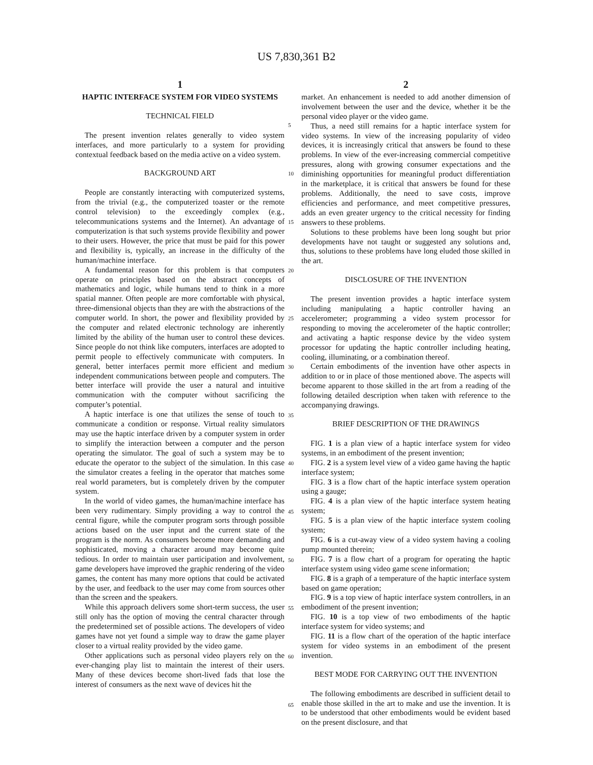US 7,830,361 B2
1
HAPTIC INTERFACE SYSTEM FOR VIDEO SYSTEMS
TECHNICAL FIELD
The present invention relates generally to video system interfaces, and more particularly to a system for providing contextual feedback based on the media active on a video system.
BACKGROUND ART
People are constantly interacting with computerized systems, from the trivial (e.g., the computerized toaster or the remote control television) to the exceedingly complex (e.g., telecommunications systems and the Internet). An advantage of computerization is that such systems provide flexibility and power to their users. However, the price that must be paid for this power and flexibility is, typically, an increase in the difficulty of the human/machine interface.
A fundamental reason for this problem is that computers operate on principles based on the abstract concepts of mathematics and logic, while humans tend to think in a more spatial manner. Often people are more comfortable with physical, three-dimensional objects than they are with the abstractions of the computer world. In short, the power and flexibility provided by the computer and related electronic technology are inherently limited by the ability of the human user to control these devices. Since people do not think like computers, interfaces are adopted to permit people to effectively communicate with computers. In general, better interfaces permit more efficient and medium independent communications between people and computers. The better interface will provide the user a natural and intuitive communication with the computer without sacrificing the computer’s potential.
A haptic interface is one that utilizes the sense of touch to communicate a condition or response. Virtual reality simulators may use the haptic interface driven by a computer system in order to simplify the interaction between a computer and the person operating the simulator. The goal of such a system may be to educate the operator to the subject of the simulation. In this case the simulator creates a feeling in the operator that matches some real world parameters, but is completely driven by the computer system.
In the world of video games, the human/machine interface has been very rudimentary. Simply providing a way to control the central figure, while the computer program sorts through possible actions based on the user input and the current state of the program is the norm. As consumers become more demanding and sophisticated, moving a character around may become quite tedious. In order to maintain user participation and involvement, game developers have improved the graphic rendering of the video games, the content has many more options that could be activated by the user, and feedback to the user may come from sources other than the screen and the speakers.
While this approach delivers some short-term success, the user still only has the option of moving the central character through the predetermined set of possible actions. The developers of video games have not yet found a simple way to draw the game player closer to a virtual reality provided by the video game.
Other applications such as personal video players rely on the ever-changing play list to maintain the interest of their users. Many of these devices become short-lived fads that lose the interest of consumers as the next wave of devices hit the
5
10
15
20
25
30
35
40
45
50
55
60
65
2
market. An enhancement is needed to add another dimension of involvement between the user and the device, whether it be the personal video player or the video game.
Thus, a need still remains for a haptic interface system for video systems. In view of the increasing popularity of video devices, it is increasingly critical that answers be found to these problems. In view of the ever-increasing commercial competitive pressures, along with growing consumer expectations and the diminishing opportunities for meaningful product differentiation in the marketplace, it is critical that answers be found for these problems. Additionally, the need to save costs, improve efficiencies and performance, and meet competitive pressures, adds an even greater urgency to the critical necessity for finding answers to these problems.
Solutions to these problems have been long sought but prior developments have not taught or suggested any solutions and, thus, solutions to these problems have long eluded those skilled in the art.
DISCLOSURE OF THE INVENTION
The present invention provides a haptic interface system including manipulating a haptic controller having an accelerometer; programming a video system processor for responding to moving the accelerometer of the haptic controller; and activating a haptic response device by the video system processor for updating the haptic controller including heating, cooling, illuminating, or a combination thereof.
Certain embodiments of the invention have other aspects in addition to or in place of those mentioned above. The aspects will become apparent to those skilled in the art from a reading of the following detailed description when taken with reference to the accompanying drawings.
BRIEF DESCRIPTION OF THE DRAWINGS
FIG. 1 is a plan view of a haptic interface system for video systems, in an embodiment of the present invention;
FIG. 2 is a system level view of a video game having the haptic interface system;
FIG. 3 is a flow chart of the haptic interface system operation using a gauge;
FIG. 4 is a plan view of the haptic interface system heating system;
FIG. 5 is a plan view of the haptic interface system cooling system;
FIG. 6 is a cut-away view of a video system having a cooling pump mounted therein;
FIG. 7 is a flow chart of a program for operating the haptic interface system using video game scene information;
FIG. 8 is a graph of a temperature of the haptic interface system based on game operation;
FIG. 9 is a top view of haptic interface system controllers, in an embodiment of the present invention;
FIG. 10 is a top view of two embodiments of the haptic interface system for video systems; and
FIG. 11 is a flow chart of the operation of the haptic interface system for video systems in an embodiment of the present invention.
BEST MODE FOR CARRYING OUT THE INVENTION
The following embodiments are described in sufficient detail to enable those skilled in the art to make and use the invention. It is to be understood that other embodiments would be evident based on the present disclosure, and that